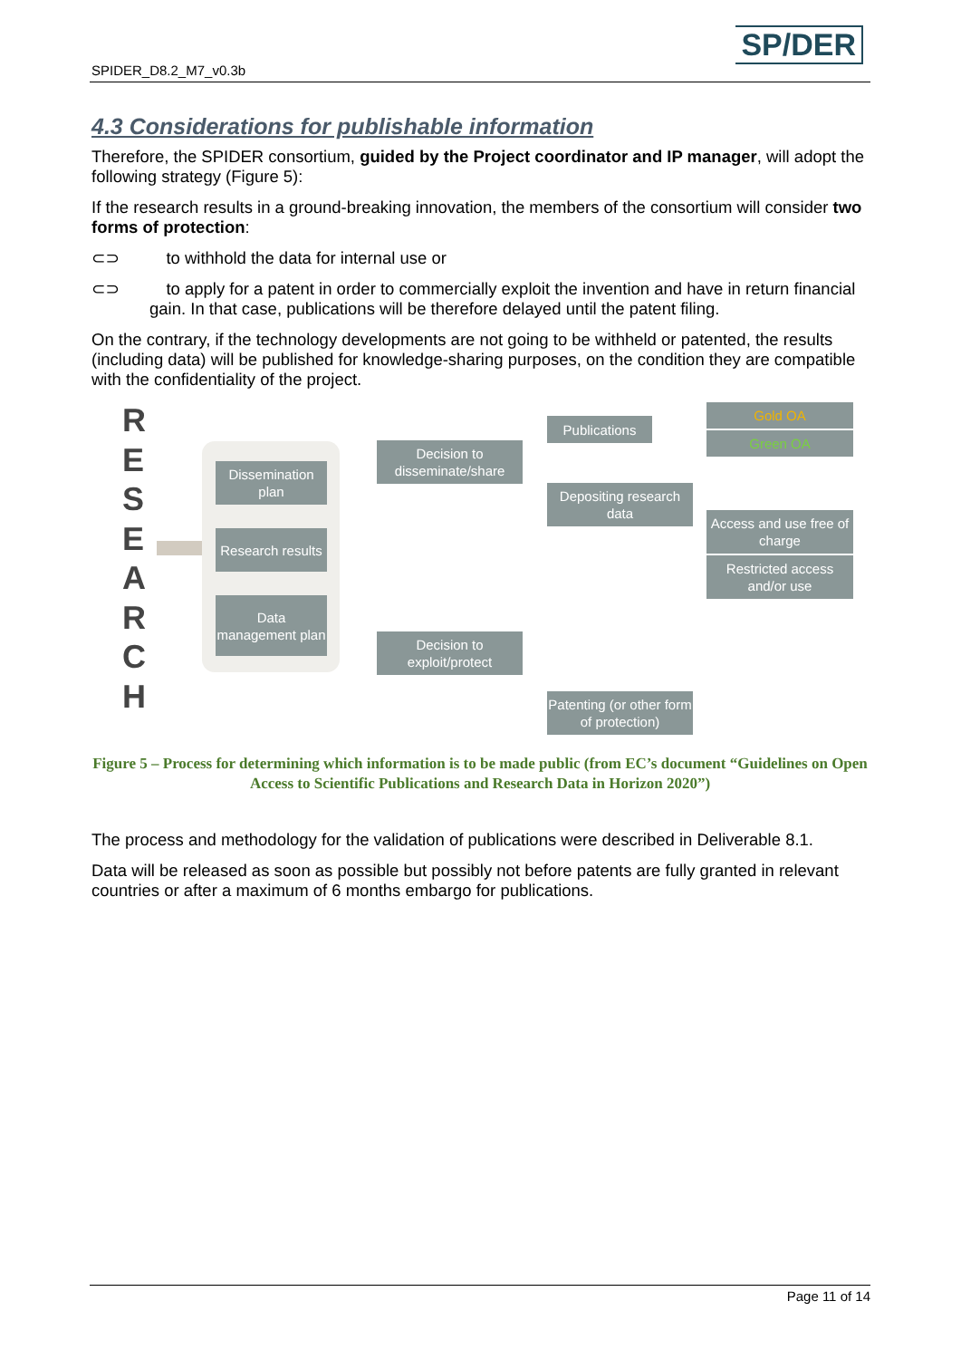SPIDER_D8.2_M7_v0.3b
SP/DER
4.3 Considerations for publishable information
Therefore, the SPIDER consortium, guided by the Project coordinator and IP manager, will adopt the following strategy (Figure 5):
If the research results in a ground-breaking innovation, the members of the consortium will consider two forms of protection:
⊂⊃ to withhold the data for internal use or
⊂⊃ to apply for a patent in order to commercially exploit the invention and have in return financial gain. In that case, publications will be therefore delayed until the patent filing.
On the contrary, if the technology developments are not going to be withheld or patented, the results (including data) will be published for knowledge-sharing purposes, on the condition they are compatible with the confidentiality of the project.
R E S E A R C H
Dissemination plan
Research results
Data management plan
Decision to disseminate/share
Decision to exploit/protect
Publications
Depositing research data
Patenting (or other form of protection)
Gold OA
Green OA
Access and use free of charge
Restricted access and/or use
Figure 5 – Process for determining which information is to be made public (from EC’s document “Guidelines on Open Access to Scientific Publications and Research Data in Horizon 2020”)
The process and methodology for the validation of publications were described in Deliverable 8.1.
Data will be released as soon as possible but possibly not before patents are fully granted in relevant countries or after a maximum of 6 months embargo for publications.
Page 11 of 14